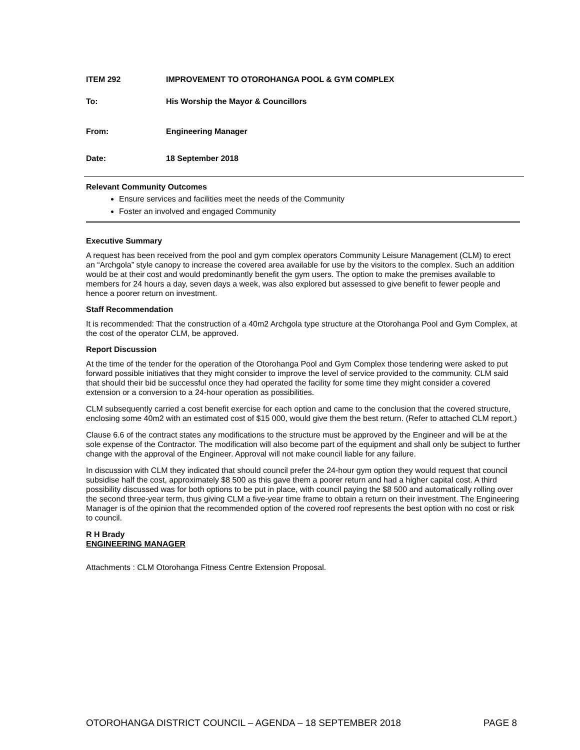ITEM 292 IMPROVEMENT TO OTOROHANGA POOL & GYM COMPLEX
To: His Worship the Mayor & Councillors
From: Engineering Manager
Date: 18 September 2018
Relevant Community Outcomes
Ensure services and facilities meet the needs of the Community
Foster an involved and engaged Community
Executive Summary
A request has been received from the pool and gym complex operators Community Leisure Management (CLM) to erect an “Archgola” style canopy to increase the covered area available for use by the visitors to the complex. Such an addition would be at their cost and would predominantly benefit the gym users. The option to make the premises available to members for 24 hours a day, seven days a week, was also explored but assessed to give benefit to fewer people and hence a poorer return on investment.
Staff Recommendation
It is recommended: That the construction of a 40m2 Archgola type structure at the Otorohanga Pool and Gym Complex, at the cost of the operator CLM, be approved.
Report Discussion
At the time of the tender for the operation of the Otorohanga Pool and Gym Complex those tendering were asked to put forward possible initiatives that they might consider to improve the level of service provided to the community. CLM said that should their bid be successful once they had operated the facility for some time they might consider a covered extension or a conversion to a 24-hour operation as possibilities.
CLM subsequently carried a cost benefit exercise for each option and came to the conclusion that the covered structure, enclosing some 40m2 with an estimated cost of $15 000, would give them the best return. (Refer to attached CLM report.)
Clause 6.6 of the contract states any modifications to the structure must be approved by the Engineer and will be at the sole expense of the Contractor. The modification will also become part of the equipment and shall only be subject to further change with the approval of the Engineer. Approval will not make council liable for any failure.
In discussion with CLM they indicated that should council prefer the 24-hour gym option they would request that council subsidise half the cost, approximately $8 500 as this gave them a poorer return and had a higher capital cost. A third possibility discussed was for both options to be put in place, with council paying the $8 500 and automatically rolling over the second three-year term, thus giving CLM a five-year time frame to obtain a return on their investment. The Engineering Manager is of the opinion that the recommended option of the covered roof represents the best option with no cost or risk to council.
R H Brady
ENGINEERING MANAGER
Attachments : CLM Otorohanga Fitness Centre Extension Proposal.
OTOROHANGA DISTRICT COUNCIL – AGENDA – 18 SEPTEMBER 2018 PAGE 8